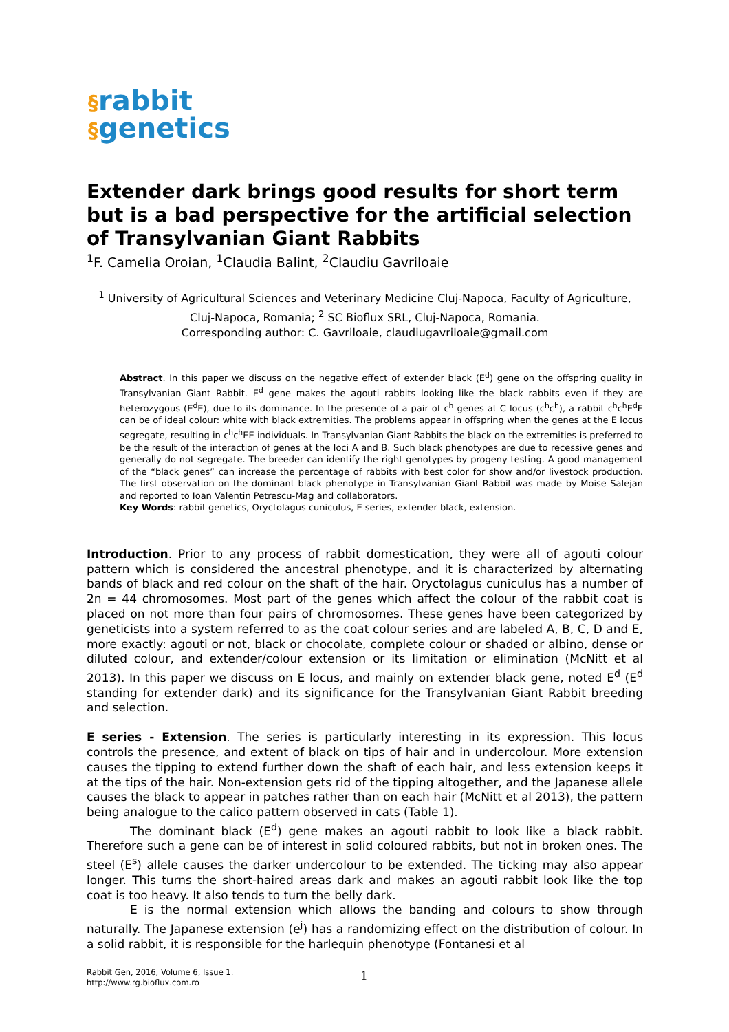§rabbit
§genetics
Extender dark brings good results for short term but is a bad perspective for the artificial selection of Transylvanian Giant Rabbits
<sup>1</sup> F. Camelia Oroian, <sup>1</sup>Claudia Balint, <sup>2</sup>Claudiu Gavriloaie
<sup>1</sup> University of Agricultural Sciences and Veterinary Medicine Cluj-Napoca, Faculty of Agriculture, Cluj-Napoca, Romania; <sup>2</sup> SC Bioflux SRL, Cluj-Napoca, Romania.
Corresponding author: C. Gavriloaie, claudiugavriloaie@gmail.com
Abstract. In this paper we discuss on the negative effect of extender black (E<sup>d</sup>) gene on the offspring quality in Transylvanian Giant Rabbit. E<sup>d</sup> gene makes the agouti rabbits looking like the black rabbits even if they are heterozygous (E<sup>d</sup>E), due to its dominance. In the presence of a pair of c<sup>h</sup> genes at C locus (c<sup>h</sup>c<sup>h</sup>), a rabbit c<sup>h</sup>c<sup>h</sup>E<sup>d</sup>E can be of ideal colour: white with black extremities. The problems appear in offspring when the genes at the E locus segregate, resulting in c<sup>h</sup>c<sup>h</sup>EE individuals. In Transylvanian Giant Rabbits the black on the extremities is preferred to be the result of the interaction of genes at the loci A and B. Such black phenotypes are due to recessive genes and generally do not segregate. The breeder can identify the right genotypes by progeny testing. A good management of the “black genes” can increase the percentage of rabbits with best color for show and/or livestock production. The first observation on the dominant black phenotype in Transylvanian Giant Rabbit was made by Moise Salejan and reported to Ioan Valentin Petrescu-Mag and collaborators.
Key Words: rabbit genetics, Oryctolagus cuniculus, E series, extender black, extension.
Introduction. Prior to any process of rabbit domestication, they were all of agouti colour pattern which is considered the ancestral phenotype, and it is characterized by alternating bands of black and red colour on the shaft of the hair. Oryctolagus cuniculus has a number of 2n = 44 chromosomes. Most part of the genes which affect the colour of the rabbit coat is placed on not more than four pairs of chromosomes. These genes have been categorized by geneticists into a system referred to as the coat colour series and are labeled A, B, C, D and E, more exactly: agouti or not, black or chocolate, complete colour or shaded or albino, dense or diluted colour, and extender/colour extension or its limitation or elimination (McNitt et al 2013). In this paper we discuss on E locus, and mainly on extender black gene, noted E<sup>d</sup> (E<sup>d</sup> standing for extender dark) and its significance for the Transylvanian Giant Rabbit breeding and selection.
E series - Extension. The series is particularly interesting in its expression. This locus controls the presence, and extent of black on tips of hair and in undercolour. More extension causes the tipping to extend further down the shaft of each hair, and less extension keeps it at the tips of the hair. Non-extension gets rid of the tipping altogether, and the Japanese allele causes the black to appear in patches rather than on each hair (McNitt et al 2013), the pattern being analogue to the calico pattern observed in cats (Table 1).
The dominant black (E<sup>d</sup>) gene makes an agouti rabbit to look like a black rabbit. Therefore such a gene can be of interest in solid coloured rabbits, but not in broken ones. The steel (E<sup>s</sup>) allele causes the darker undercolour to be extended. The ticking may also appear longer. This turns the short-haired areas dark and makes an agouti rabbit look like the top coat is too heavy. It also tends to turn the belly dark.
E is the normal extension which allows the banding and colours to show through naturally. The Japanese extension (e<sup>j</sup>) has a randomizing effect on the distribution of colour. In a solid rabbit, it is responsible for the harlequin phenotype (Fontanesi et al
Rabbit Gen, 2016, Volume 6, Issue 1.
http://www.rg.bioflux.com.ro
1